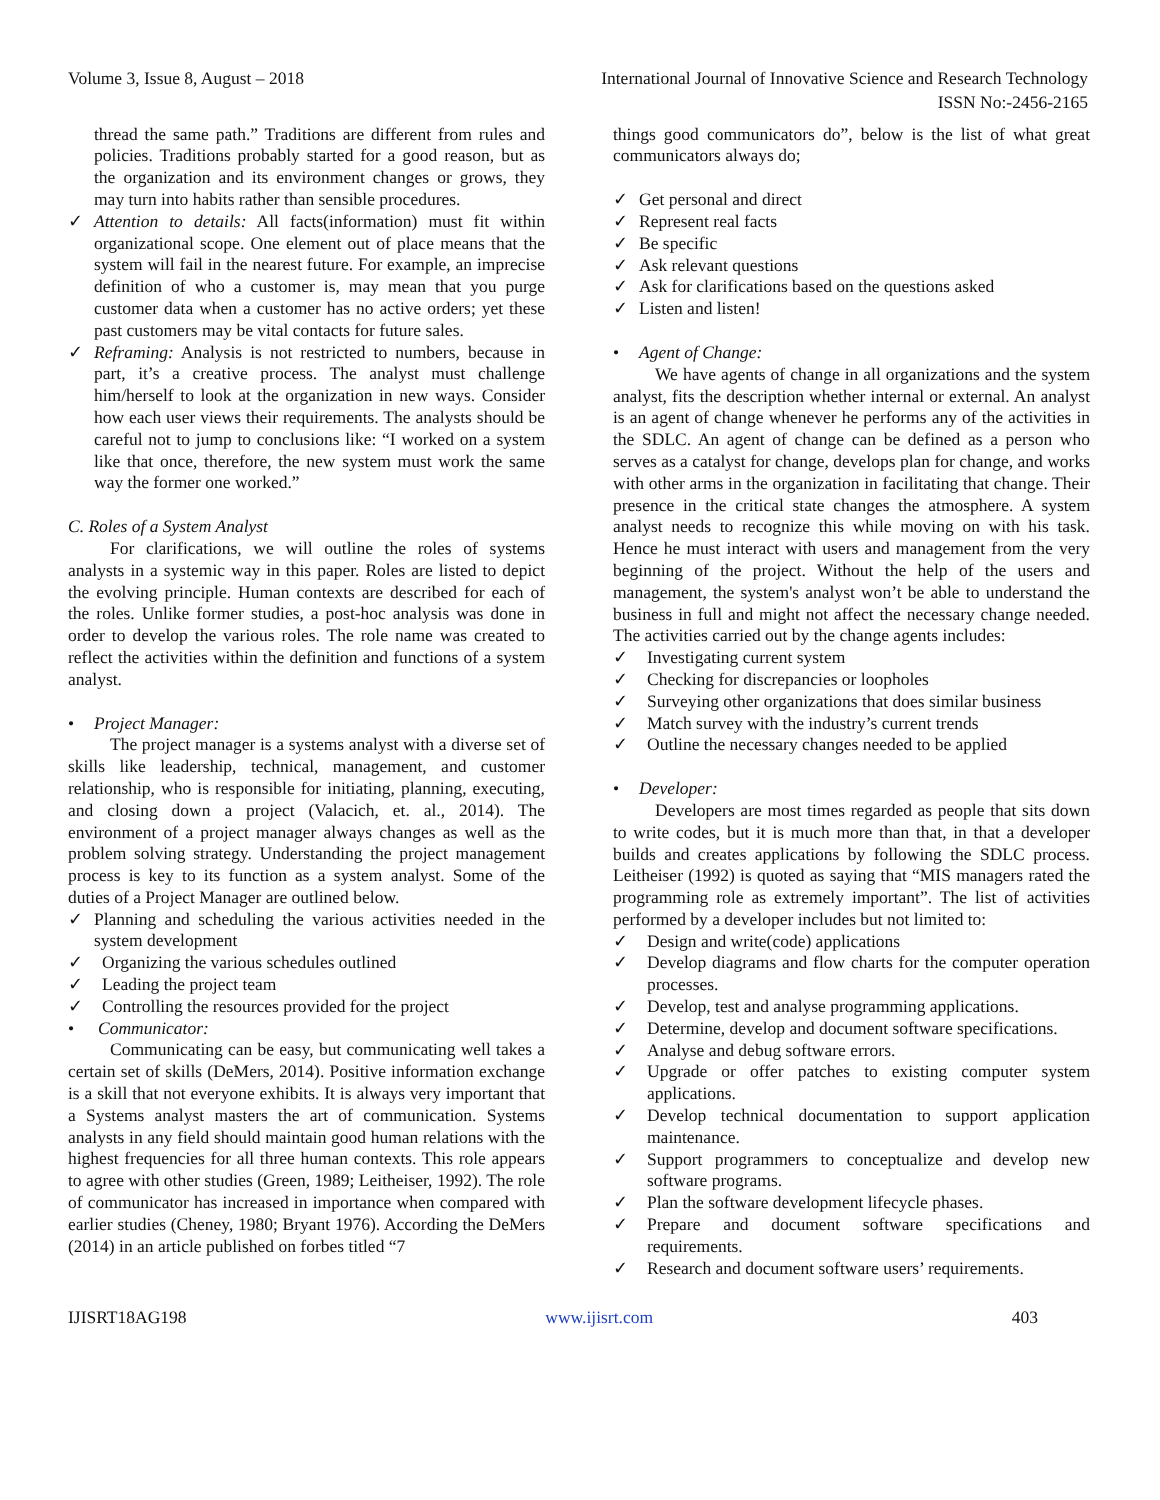Volume 3, Issue 8, August – 2018 International Journal of Innovative Science and Research Technology
ISSN No:-2456-2165
thread the same path.” Traditions are different from rules and policies. Traditions probably started for a good reason, but as the organization and its environment changes or grows, they may turn into habits rather than sensible procedures.
✓ Attention to details: All facts(information) must fit within organizational scope. One element out of place means that the system will fail in the nearest future. For example, an imprecise definition of who a customer is, may mean that you purge customer data when a customer has no active orders; yet these past customers may be vital contacts for future sales.
✓ Reframing: Analysis is not restricted to numbers, because in part, it’s a creative process. The analyst must challenge him/herself to look at the organization in new ways. Consider how each user views their requirements. The analysts should be careful not to jump to conclusions like: “I worked on a system like that once, therefore, the new system must work the same way the former one worked.”
C. Roles of a System Analyst
For clarifications, we will outline the roles of systems analysts in a systemic way in this paper. Roles are listed to depict the evolving principle. Human contexts are described for each of the roles. Unlike former studies, a post-hoc analysis was done in order to develop the various roles. The role name was created to reflect the activities within the definition and functions of a system analyst.
• Project Manager:
The project manager is a systems analyst with a diverse set of skills like leadership, technical, management, and customer relationship, who is responsible for initiating, planning, executing, and closing down a project (Valacich, et. al., 2014). The environment of a project manager always changes as well as the problem solving strategy. Understanding the project management process is key to its function as a system analyst. Some of the duties of a Project Manager are outlined below.
✓ Planning and scheduling the various activities needed in the system development
✓ Organizing the various schedules outlined
✓ Leading the project team
✓ Controlling the resources provided for the project
• Communicator:
Communicating can be easy, but communicating well takes a certain set of skills (DeMers, 2014). Positive information exchange is a skill that not everyone exhibits. It is always very important that a Systems analyst masters the art of communication. Systems analysts in any field should maintain good human relations with the highest frequencies for all three human contexts. This role appears to agree with other studies (Green, 1989; Leitheiser, 1992). The role of communicator has increased in importance when compared with earlier studies (Cheney, 1980; Bryant 1976). According the DeMers (2014) in an article published on forbes titled “7
things good communicators do”, below is the list of what great communicators always do;
✓ Get personal and direct
✓ Represent real facts
✓ Be specific
✓ Ask relevant questions
✓ Ask for clarifications based on the questions asked
✓ Listen and listen!
• Agent of Change:
We have agents of change in all organizations and the system analyst, fits the description whether internal or external. An analyst is an agent of change whenever he performs any of the activities in the SDLC. An agent of change can be defined as a person who serves as a catalyst for change, develops plan for change, and works with other arms in the organization in facilitating that change. Their presence in the critical state changes the atmosphere. A system analyst needs to recognize this while moving on with his task. Hence he must interact with users and management from the very beginning of the project. Without the help of the users and management, the system's analyst won’t be able to understand the business in full and might not affect the necessary change needed. The activities carried out by the change agents includes:
✓ Investigating current system
✓ Checking for discrepancies or loopholes
✓ Surveying other organizations that does similar business
✓ Match survey with the industry’s current trends
✓ Outline the necessary changes needed to be applied
• Developer:
Developers are most times regarded as people that sits down to write codes, but it is much more than that, in that a developer builds and creates applications by following the SDLC process. Leitheiser (1992) is quoted as saying that “MIS managers rated the programming role as extremely important”. The list of activities performed by a developer includes but not limited to:
✓ Design and write(code) applications
✓ Develop diagrams and flow charts for the computer operation processes.
✓ Develop, test and analyse programming applications.
✓ Determine, develop and document software specifications.
✓ Analyse and debug software errors.
✓ Upgrade or offer patches to existing computer system applications.
✓ Develop technical documentation to support application maintenance.
✓ Support programmers to conceptualize and develop new software programs.
✓ Plan the software development lifecycle phases.
✓ Prepare and document software specifications and requirements.
✓ Research and document software users’ requirements.
IJISRT18AG198 www.ijisrt.com 403